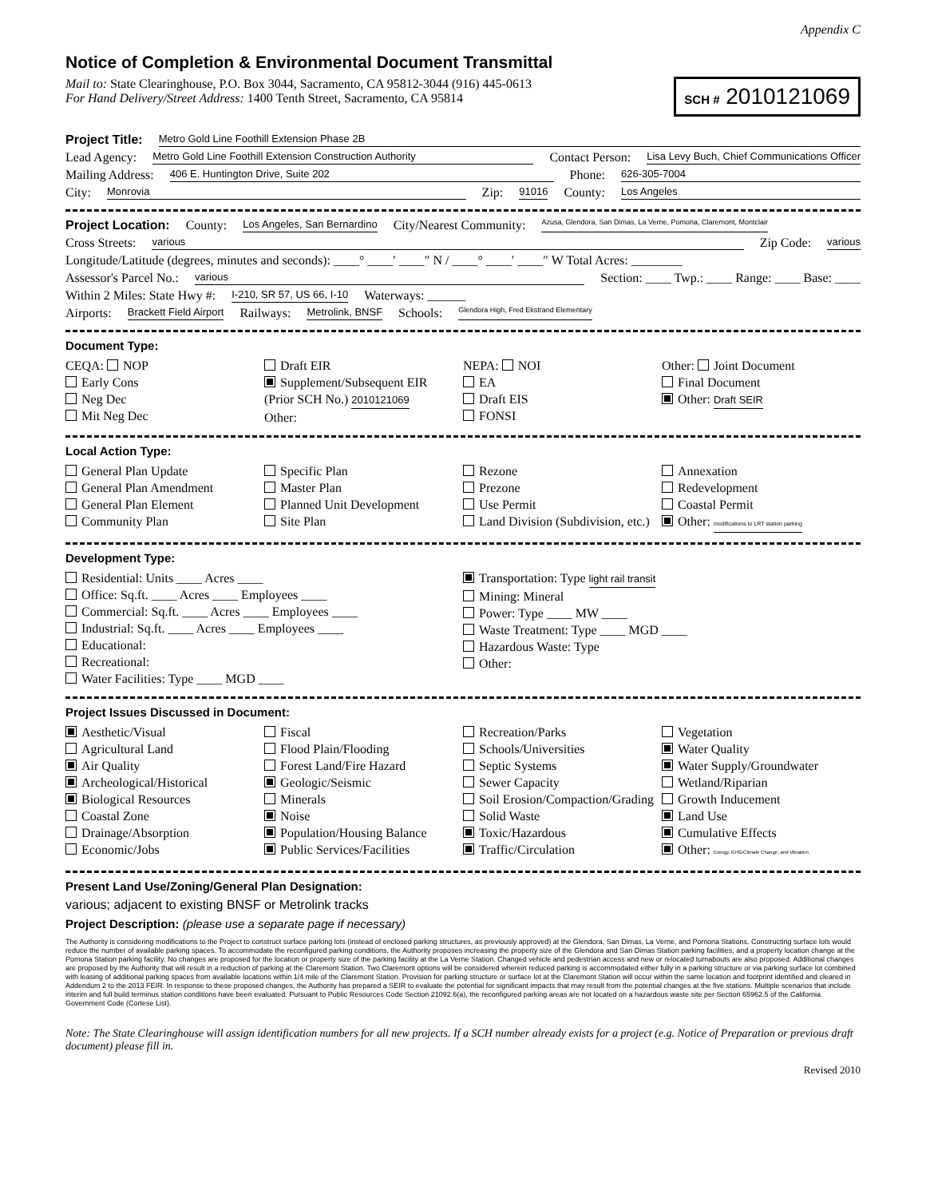Appendix C
Notice of Completion & Environmental Document Transmittal
Mail to: State Clearinghouse, P.O. Box 3044, Sacramento, CA 95812-3044 (916) 445-0613
For Hand Delivery/Street Address: 1400 Tenth Street, Sacramento, CA 95814
SCH # 2010121069
Project Title: Metro Gold Line Foothill Extension Phase 2B
Lead Agency: Metro Gold Line Foothill Extension Construction Authority Contact Person: Lisa Levy Buch, Chief Communications Officer
Mailing Address: 406 E. Huntington Drive, Suite 202 Phone: 626-305-7004
City: Monrovia Zip: 91016 County: Los Angeles
Project Location: County: Los Angeles, San Bernardino City/Nearest Community: Azusa, Glendora, San Dimas, La Verne, Pomona, Claremont, Montclair
Cross Streets: various Zip Code: various
Longitude/Latitude (degrees, minutes and seconds): ____° ____′ ____″ N / ____° ____′ ____″ W Total Acres: ________
Assessor's Parcel No.: various Section: ____ Twp.: ____ Range: ____ Base: ____
Within 2 Miles: State Hwy #: I-210, SR 57, US 66, I-10 Waterways: ______
Airports: Brackett Field Airport Railways: Metrolink, BNSF Schools: Glendora High, Fred Ekstrand Elementary
Document Type:
CEQA: NOP
Early Cons
Neg Dec
Mit Neg Dec
Draft EIR
Supplement/Subsequent EIR
(Prior SCH No.) 2010121069
Other:
NEPA: NOI
EA
Draft EIS
FONSI
Other: Joint Document
Final Document
Other: Draft SEIR
Local Action Type:
General Plan Update
General Plan Amendment
General Plan Element
Community Plan
Specific Plan
Master Plan
Planned Unit Development
Site Plan
Rezone
Prezone
Use Permit
Land Division (Subdivision, etc.)
Annexation
Redevelopment
Coastal Permit
Other: modifications to LRT station parking
Development Type:
Residential: Units ____ Acres ____
Office: Sq.ft. ____ Acres ____ Employees ____
Commercial: Sq.ft. ____ Acres ____ Employees ____
Industrial: Sq.ft. ____ Acres ____ Employees ____
Educational:
Recreational:
Water Facilities: Type ____ MGD ____
Transportation: Type light rail transit
Mining: Mineral
Power: Type ____ MW ____
Waste Treatment: Type ____ MGD ____
Hazardous Waste: Type
Other:
Project Issues Discussed in Document:
Aesthetic/Visual
Agricultural Land
Air Quality
Archeological/Historical
Biological Resources
Coastal Zone
Drainage/Absorption
Economic/Jobs
Fiscal
Flood Plain/Flooding
Forest Land/Fire Hazard
Geologic/Seismic
Minerals
Noise
Population/Housing Balance
Public Services/Facilities
Recreation/Parks
Schools/Universities
Septic Systems
Sewer Capacity
Soil Erosion/Compaction/Grading
Solid Waste
Toxic/Hazardous
Traffic/Circulation
Vegetation
Water Quality
Water Supply/Groundwater
Wetland/Riparian
Growth Inducement
Land Use
Cumulative Effects
Other: Energy, GHG/Climate Change, and Vibration
Present Land Use/Zoning/General Plan Designation:
various; adjacent to existing BNSF or Metrolink tracks
Project Description: (please use a separate page if necessary)
The Authority is considering modifications to the Project to construct surface parking lots (instead of enclosed parking structures, as previously approved) at the Glendora, San Dimas, La Verne, and Pomona Stations. Constructing surface lots would reduce the number of available parking spaces. To accommodate the reconfigured parking conditions, the Authority proposes increasing the property size of the Glendora and San Dimas Station parking facilities, and a property location change at the Pomona Station parking facility. No changes are proposed for the location or property size of the parking facility at the La Verne Station. Changed vehicle and pedestrian access and new or relocated turnabouts are also proposed. Additional changes are proposed by the Authority that will result in a reduction of parking at the Claremont Station. Two Claremont options will be considered wherein reduced parking is accommodated either fully in a parking structure or via parking surface lot combined with leasing of additional parking spaces from available locations within 1/4 mile of the Claremont Station. Provision for parking structure or surface lot at the Claremont Station will occur within the same location and footprint identified and cleared in Addendum 2 to the 2013 FEIR. In response to these proposed changes, the Authority has prepared a SEIR to evaluate the potential for significant impacts that may result from the potential changes at the five stations. Multiple scenarios that include interim and full build terminus station conditions have been evaluated. Pursuant to Public Resources Code Section 21092.6(a), the reconfigured parking areas are not located on a hazardous waste site per Section 65962.5 of the California Government Code (Cortese List).
Note: The State Clearinghouse will assign identification numbers for all new projects. If a SCH number already exists for a project (e.g. Notice of Preparation or previous draft document) please fill in.
Revised 2010